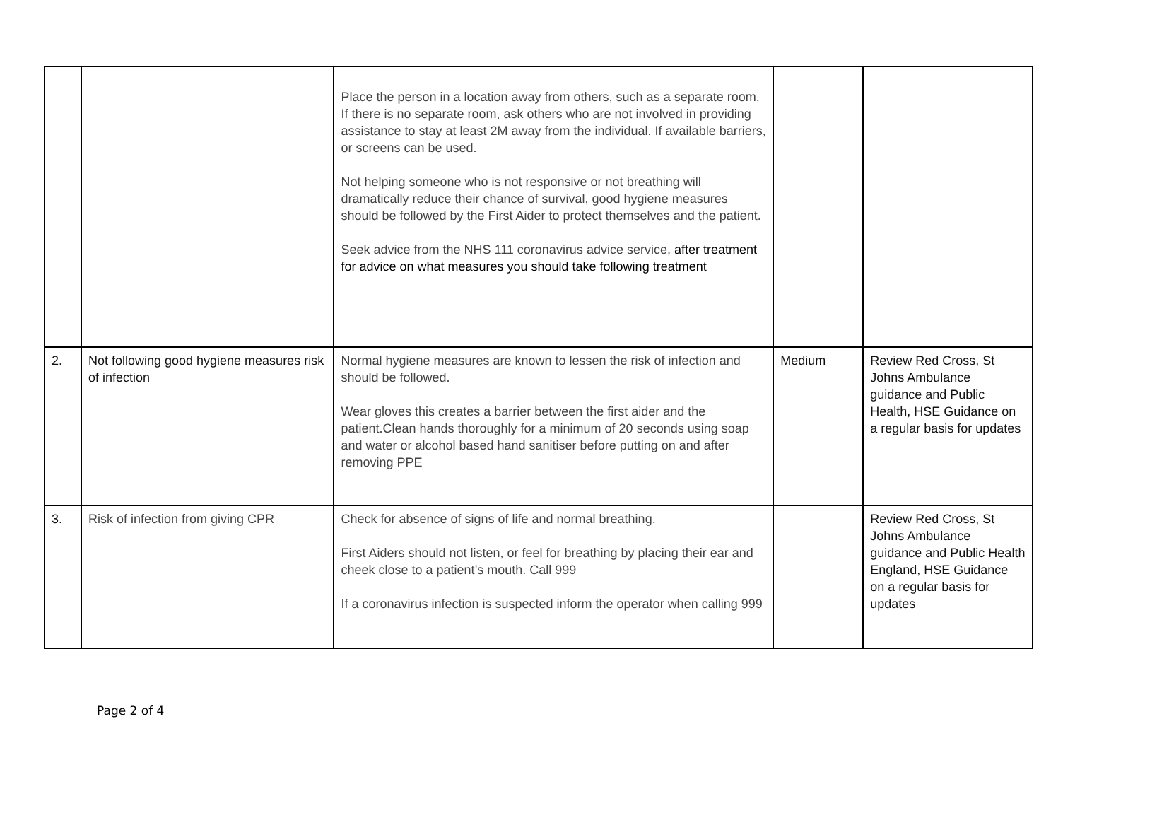| | | Place the person in a location away from others, such as a separate room. If there is no separate room, ask others who are not involved in providing assistance to stay at least 2M away from the individual. If available barriers, or screens can be used. Not helping someone who is not responsive or not breathing will dramatically reduce their chance of survival, good hygiene measures should be followed by the First Aider to protect themselves and the patient. Seek advice from the NHS 111 coronavirus advice service, after treatment for advice on what measures you should take following treatment | | |
| 2. | Not following good hygiene measures risk of infection | Normal hygiene measures are known to lessen the risk of infection and should be followed. Wear gloves this creates a barrier between the first aider and the patient.Clean hands thoroughly for a minimum of 20 seconds using soap and water or alcohol based hand sanitiser before putting on and after removing PPE | Medium | Review Red Cross, St Johns Ambulance guidance and Public Health, HSE Guidance on a regular basis for updates |
| 3. | Risk of infection from giving CPR | Check for absence of signs of life and normal breathing. First Aiders should not listen, or feel for breathing by placing their ear and cheek close to a patient’s mouth. Call 999 If a coronavirus infection is suspected inform the operator when calling 999 | | Review Red Cross, St Johns Ambulance guidance and Public Health England, HSE Guidance on a regular basis for updates |
Page 2 of 4